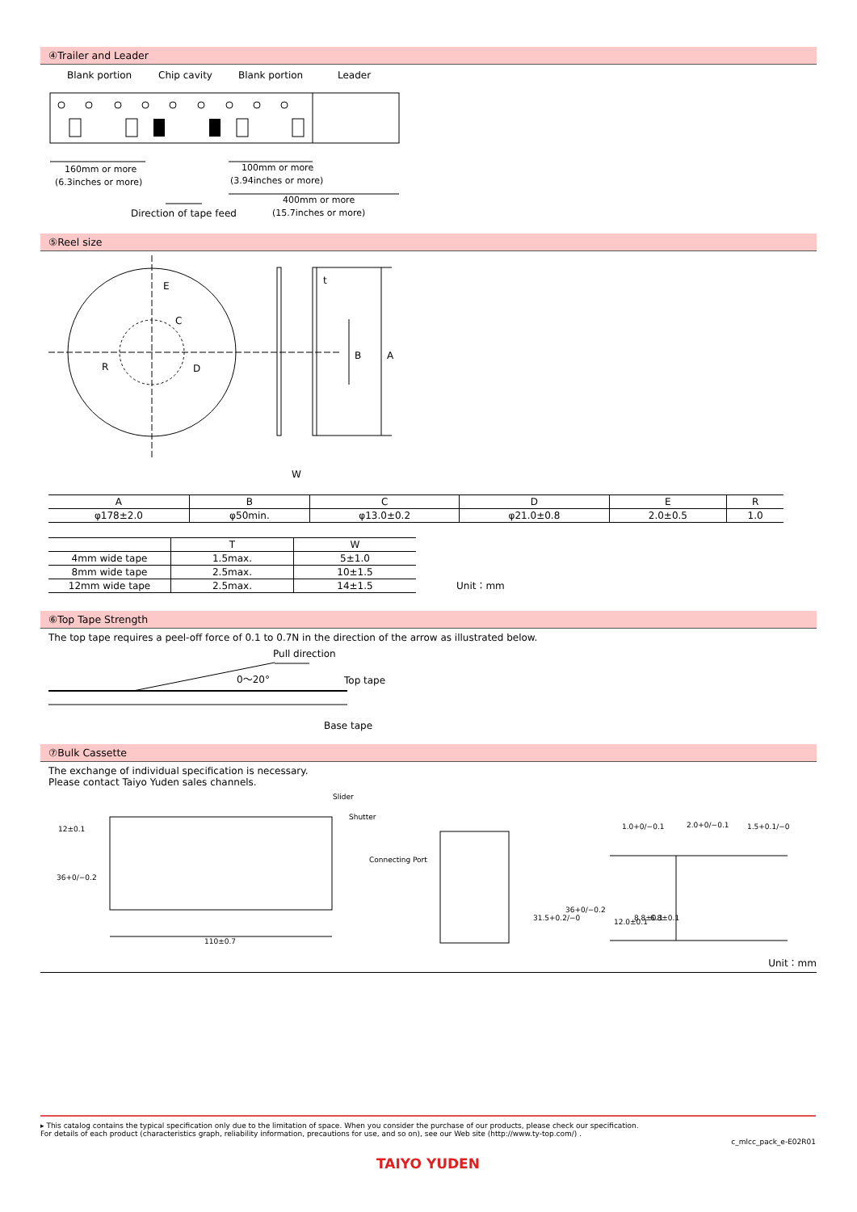④Trailer and Leader
Blank portion
Chip cavity
Blank portion
Leader
160mm or more
(6.3inches or more)
100mm or more
(3.94inches or more)
400mm or more
(15.7inches or more)
Direction of tape feed
⑤Reel size
E
C
R
D
t
B
A
W
| A | B | C | D | E | R |
| --- | --- | --- | --- | --- | --- |
| φ178±2.0 | φ50min. | φ13.0±0.2 | φ21.0±0.8 | 2.0±0.5 | 1.0 |
| | T | W |
| --- | --- | --- |
| 4mm wide tape | 1.5max. | 5±1.0 |
| 8mm wide tape | 2.5max. | 10±1.5 |
| 12mm wide tape | 2.5max. | 14±1.5 |
Unit：mm
⑥Top Tape Strength
The top tape requires a peel-off force of 0.1 to 0.7N in the direction of the arrow as illustrated below.
Pull direction
0～20°
Top tape
Base tape
⑦Bulk Cassette
The exchange of individual specification is necessary.
Please contact Taiyo Yuden sales channels.
Slider
Shutter
Connecting Port
12±0.1
36+0/−0.2
110±0.7
31.5+0.2/−0
36+0/−0.2
1.0+0/−0.1
2.0+0/−0.1
1.5+0.1/−0
12.0±0.1
8.8±0.1
6.8±0.1
Unit：mm
▸ This catalog contains the typical specification only due to the limitation of space. When you consider the purchase of our products, please check our specification.
For details of each product (characteristics graph, reliability information, precautions for use, and so on), see our Web site (http://www.ty-top.com/) .
c_mlcc_pack_e-E02R01
TAIYO YUDEN